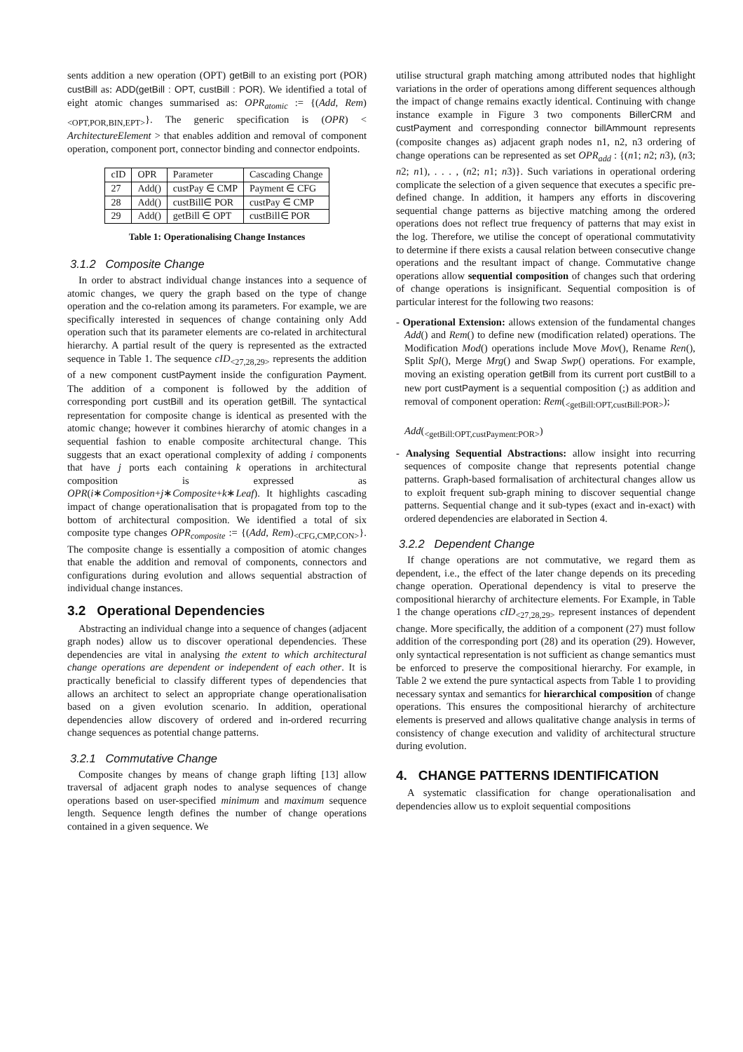sents addition a new operation (OPT) getBill to an existing port (POR) custBill as: ADD(getBill : OPT, custBill : POR). We identified a total of eight atomic changes summarised as: OPR<sub>atomic</sub> := {(Add, Rem)<sub><OPT,POR,BIN,EPT></sub>}. The generic specification is (OPR) < ArchitectureElement > that enables addition and removal of component operation, component port, connector binding and connector endpoints.
| cID | OPR | Parameter | Cascading Change |
| --- | --- | --- | --- |
| 27 | Add() | custPay ∈ CMP | Payment ∈ CFG |
| 28 | Add() | custBill∈ POR | custPay ∈ CMP |
| 29 | Add() | getBill ∈ OPT | custBill∈ POR |
Table 1: Operationalising Change Instances
3.1.2 Composite Change
In order to abstract individual change instances into a sequence of atomic changes, we query the graph based on the type of change operation and the co-relation among its parameters. For example, we are specifically interested in sequences of change containing only Add operation such that its parameter elements are co-related in architectural hierarchy. A partial result of the query is represented as the extracted sequence in Table 1. The sequence cID<sub><27,28,29></sub> represents the addition of a new component custPayment inside the configuration Payment. The addition of a component is followed by the addition of corresponding port custBill and its operation getBill. The syntactical representation for composite change is identical as presented with the atomic change; however it combines hierarchy of atomic changes in a sequential fashion to enable composite architectural change. This suggests that an exact operational complexity of adding i components that have j ports each containing k operations in architectural composition is expressed as OPR(i∗Composition+j∗Composite+k∗Leaf). It highlights cascading impact of change operationalisation that is propagated from top to the bottom of architectural composition. We identified a total of six composite type changes OPR<sub>composite</sub> := {(Add, Rem)<sub><CFG,CMP,CON></sub>}. The composite change is essentially a composition of atomic changes that enable the addition and removal of components, connectors and configurations during evolution and allows sequential abstraction of individual change instances.
3.2 Operational Dependencies
Abstracting an individual change into a sequence of changes (adjacent graph nodes) allow us to discover operational dependencies. These dependencies are vital in analysing the extent to which architectural change operations are dependent or independent of each other. It is practically beneficial to classify different types of dependencies that allows an architect to select an appropriate change operationalisation based on a given evolution scenario. In addition, operational dependencies allow discovery of ordered and in-ordered recurring change sequences as potential change patterns.
3.2.1 Commutative Change
Composite changes by means of change graph lifting [13] allow traversal of adjacent graph nodes to analyse sequences of change operations based on user-specified minimum and maximum sequence length. Sequence length defines the number of change operations contained in a given sequence. We
utilise structural graph matching among attributed nodes that highlight variations in the order of operations among different sequences although the impact of change remains exactly identical. Continuing with change instance example in Figure 3 two components BillerCRM and custPayment and corresponding connector billAmmount represents (composite changes as) adjacent graph nodes n1, n2, n3 ordering of change operations can be represented as set OPR<sub>add</sub> : {(n1; n2; n3), (n3; n2; n1), . . . , (n2; n1; n3)}. Such variations in operational ordering complicate the selection of a given sequence that executes a specific pre-defined change. In addition, it hampers any efforts in discovering sequential change patterns as bijective matching among the ordered operations does not reflect true frequency of patterns that may exist in the log. Therefore, we utilise the concept of operational commutativity to determine if there exists a causal relation between consecutive change operations and the resultant impact of change. Commutative change operations allow sequential composition of changes such that ordering of change operations is insignificant. Sequential composition is of particular interest for the following two reasons:
- Operational Extension: allows extension of the fundamental changes Add() and Rem() to define new (modification related) operations. The Modification Mod() operations include Move Mov(), Rename Ren(), Split Spl(), Merge Mrg() and Swap Swp() operations. For example, moving an existing operation getBill from its current port custBill to a new port custPayment is a sequential composition (;) as addition and removal of component operation: Rem(<sub><getBill:OPT,custBill:POR></sub>);
Add(<sub><getBill:OPT,custPayment:POR></sub>)
- Analysing Sequential Abstractions: allow insight into recurring sequences of composite change that represents potential change patterns. Graph-based formalisation of architectural changes allow us to exploit frequent sub-graph mining to discover sequential change patterns. Sequential change and it sub-types (exact and in-exact) with ordered dependencies are elaborated in Section 4.
3.2.2 Dependent Change
If change operations are not commutative, we regard them as dependent, i.e., the effect of the later change depends on its preceding change operation. Operational dependency is vital to preserve the compositional hierarchy of architecture elements. For Example, in Table 1 the change operations cID<sub><27,28,29></sub> represent instances of dependent change. More specifically, the addition of a component (27) must follow addition of the corresponding port (28) and its operation (29). However, only syntactical representation is not sufficient as change semantics must be enforced to preserve the compositional hierarchy. For example, in Table 2 we extend the pure syntactical aspects from Table 1 to providing necessary syntax and semantics for hierarchical composition of change operations. This ensures the compositional hierarchy of architecture elements is preserved and allows qualitative change analysis in terms of consistency of change execution and validity of architectural structure during evolution.
4. CHANGE PATTERNS IDENTIFICATION
A systematic classification for change operationalisation and dependencies allow us to exploit sequential compositions